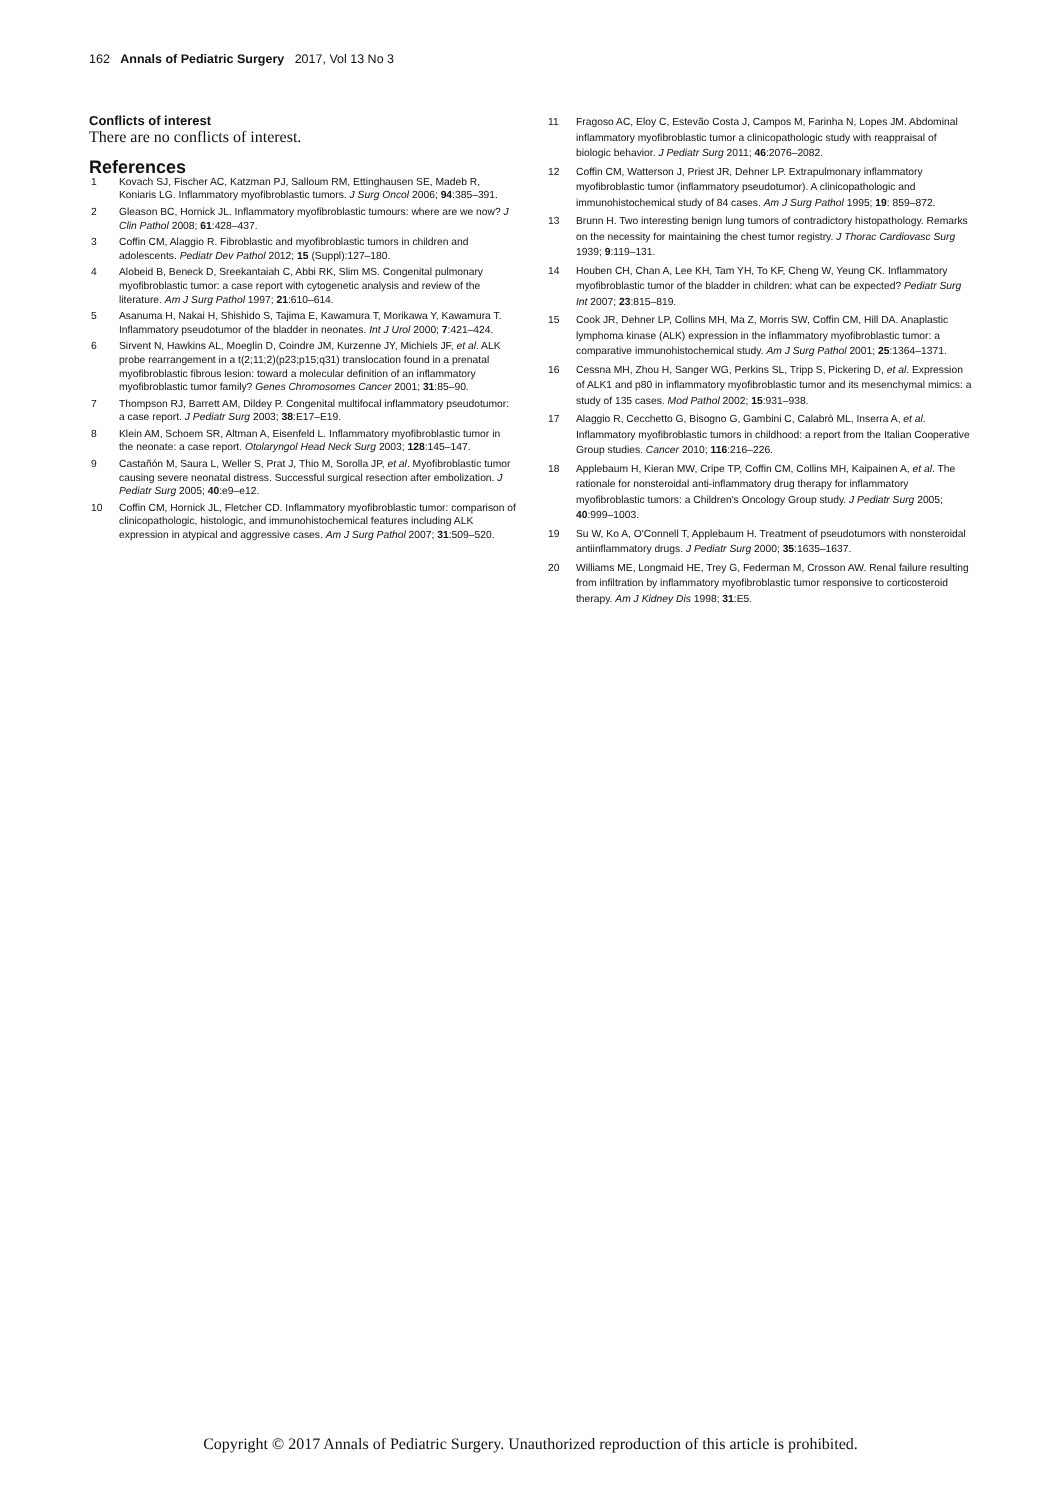162 Annals of Pediatric Surgery 2017, Vol 13 No 3
Conflicts of interest
There are no conflicts of interest.
References
1 Kovach SJ, Fischer AC, Katzman PJ, Salloum RM, Ettinghausen SE, Madeb R, Koniaris LG. Inflammatory myofibroblastic tumors. J Surg Oncol 2006; 94:385–391.
2 Gleason BC, Hornick JL. Inflammatory myofibroblastic tumours: where are we now? J Clin Pathol 2008; 61:428–437.
3 Coffin CM, Alaggio R. Fibroblastic and myofibroblastic tumors in children and adolescents. Pediatr Dev Pathol 2012; 15 (Suppl):127–180.
4 Alobeid B, Beneck D, Sreekantaiah C, Abbi RK, Slim MS. Congenital pulmonary myofibroblastic tumor: a case report with cytogenetic analysis and review of the literature. Am J Surg Pathol 1997; 21:610–614.
5 Asanuma H, Nakai H, Shishido S, Tajima E, Kawamura T, Morikawa Y, Kawamura T. Inflammatory pseudotumor of the bladder in neonates. Int J Urol 2000; 7:421–424.
6 Sirvent N, Hawkins AL, Moeglin D, Coindre JM, Kurzenne JY, Michiels JF, et al. ALK probe rearrangement in a t(2;11;2)(p23;p15;q31) translocation found in a prenatal myofibroblastic fibrous lesion: toward a molecular definition of an inflammatory myofibroblastic tumor family? Genes Chromosomes Cancer 2001; 31:85–90.
7 Thompson RJ, Barrett AM, Dildey P. Congenital multifocal inflammatory pseudotumor: a case report. J Pediatr Surg 2003; 38:E17–E19.
8 Klein AM, Schoem SR, Altman A, Eisenfeld L. Inflammatory myofibroblastic tumor in the neonate: a case report. Otolaryngol Head Neck Surg 2003; 128:145–147.
9 Castañón M, Saura L, Weller S, Prat J, Thio M, Sorolla JP, et al. Myofibroblastic tumor causing severe neonatal distress. Successful surgical resection after embolization. J Pediatr Surg 2005; 40:e9–e12.
10 Coffin CM, Hornick JL, Fletcher CD. Inflammatory myofibroblastic tumor: comparison of clinicopathologic, histologic, and immunohistochemical features including ALK expression in atypical and aggressive cases. Am J Surg Pathol 2007; 31:509–520.
11 Fragoso AC, Eloy C, Estevão Costa J, Campos M, Farinha N, Lopes JM. Abdominal inflammatory myofibroblastic tumor a clinicopathologic study with reappraisal of biologic behavior. J Pediatr Surg 2011; 46:2076–2082.
12 Coffin CM, Watterson J, Priest JR, Dehner LP. Extrapulmonary inflammatory myofibroblastic tumor (inflammatory pseudotumor). A clinicopathologic and immunohistochemical study of 84 cases. Am J Surg Pathol 1995; 19: 859–872.
13 Brunn H. Two interesting benign lung tumors of contradictory histopathology. Remarks on the necessity for maintaining the chest tumor registry. J Thorac Cardiovasc Surg 1939; 9:119–131.
14 Houben CH, Chan A, Lee KH, Tam YH, To KF, Cheng W, Yeung CK. Inflammatory myofibroblastic tumor of the bladder in children: what can be expected? Pediatr Surg Int 2007; 23:815–819.
15 Cook JR, Dehner LP, Collins MH, Ma Z, Morris SW, Coffin CM, Hill DA. Anaplastic lymphoma kinase (ALK) expression in the inflammatory myofibroblastic tumor: a comparative immunohistochemical study. Am J Surg Pathol 2001; 25:1364–1371.
16 Cessna MH, Zhou H, Sanger WG, Perkins SL, Tripp S, Pickering D, et al. Expression of ALK1 and p80 in inflammatory myofibroblastic tumor and its mesenchymal mimics: a study of 135 cases. Mod Pathol 2002; 15:931–938.
17 Alaggio R, Cecchetto G, Bisogno G, Gambini C, Calabrò ML, Inserra A, et al. Inflammatory myofibroblastic tumors in childhood: a report from the Italian Cooperative Group studies. Cancer 2010; 116:216–226.
18 Applebaum H, Kieran MW, Cripe TP, Coffin CM, Collins MH, Kaipainen A, et al. The rationale for nonsteroidal anti-inflammatory drug therapy for inflammatory myofibroblastic tumors: a Children's Oncology Group study. J Pediatr Surg 2005; 40:999–1003.
19 Su W, Ko A, O'Connell T, Applebaum H. Treatment of pseudotumors with nonsteroidal antiinflammatory drugs. J Pediatr Surg 2000; 35:1635–1637.
20 Williams ME, Longmaid HE, Trey G, Federman M, Crosson AW. Renal failure resulting from infiltration by inflammatory myofibroblastic tumor responsive to corticosteroid therapy. Am J Kidney Dis 1998; 31:E5.
Copyright © 2017 Annals of Pediatric Surgery. Unauthorized reproduction of this article is prohibited.